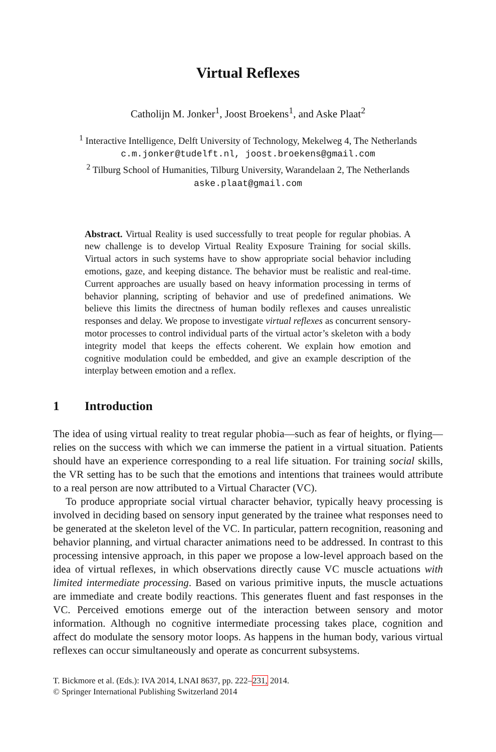Virtual Reflexes
Catholijn M. Jonker<sup>1</sup>, Joost Broekens<sup>1</sup>, and Aske Plaat<sup>2</sup>
<sup>1</sup> Interactive Intelligence, Delft University of Technology, Mekelweg 4, The Netherlands
c.m.jonker@tudelft.nl, joost.broekens@gmail.com
<sup>2</sup> Tilburg School of Humanities, Tilburg University, Warandelaan 2, The Netherlands
aske.plaat@gmail.com
Abstract. Virtual Reality is used successfully to treat people for regular phobias. A new challenge is to develop Virtual Reality Exposure Training for social skills. Virtual actors in such systems have to show appropriate social behavior including emotions, gaze, and keeping distance. The behavior must be realistic and real-time. Current approaches are usually based on heavy information processing in terms of behavior planning, scripting of behavior and use of predefined animations. We believe this limits the directness of human bodily reflexes and causes unrealistic responses and delay. We propose to investigate virtual reflexes as concurrent sensory-motor processes to control individual parts of the virtual actor’s skeleton with a body integrity model that keeps the effects coherent. We explain how emotion and cognitive modulation could be embedded, and give an example description of the interplay between emotion and a reflex.
1 Introduction
The idea of using virtual reality to treat regular phobia—such as fear of heights, or flying—relies on the success with which we can immerse the patient in a virtual situation. Patients should have an experience corresponding to a real life situation. For training social skills, the VR setting has to be such that the emotions and intentions that trainees would attribute to a real person are now attributed to a Virtual Character (VC).
To produce appropriate social virtual character behavior, typically heavy processing is involved in deciding based on sensory input generated by the trainee what responses need to be generated at the skeleton level of the VC. In particular, pattern recognition, reasoning and behavior planning, and virtual character animations need to be addressed. In contrast to this processing intensive approach, in this paper we propose a low-level approach based on the idea of virtual reflexes, in which observations directly cause VC muscle actuations with limited intermediate processing. Based on various primitive inputs, the muscle actuations are immediate and create bodily reactions. This generates fluent and fast responses in the VC. Perceived emotions emerge out of the interaction between sensory and motor information. Although no cognitive intermediate processing takes place, cognition and affect do modulate the sensory motor loops. As happens in the human body, various virtual reflexes can occur simultaneously and operate as concurrent subsystems.
T. Bickmore et al. (Eds.): IVA 2014, LNAI 8637, pp. 222–231, 2014.
© Springer International Publishing Switzerland 2014